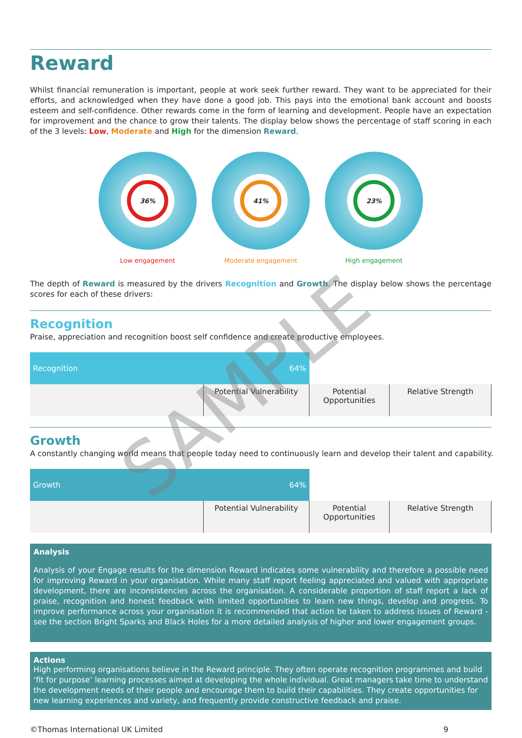Reward
Whilst financial remuneration is important, people at work seek further reward. They want to be appreciated for their efforts, and acknowledged when they have done a good job. This pays into the emotional bank account and boosts esteem and self-confidence. Other rewards come in the form of learning and development. People have an expectation for improvement and the chance to grow their talents. The display below shows the percentage of staff scoring in each of the 3 levels: Low, Moderate and High for the dimension Reward.
36%
Low engagement
41%
Moderate engagement
23%
High engagement
The depth of Reward is measured by the drivers Recognition and Growth. The display below shows the percentage scores for each of these drivers:
Recognition
Praise, appreciation and recognition boost self confidence and create productive employees.
| Recognition 64% | | | |
| | Potential Vulnerability | Potential Opportunities | Relative Strength |
Growth
A constantly changing world means that people today need to continuously learn and develop their talent and capability.
| Growth 64% | | | |
| | Potential Vulnerability | Potential Opportunities | Relative Strength |
Analysis
Analysis of your Engage results for the dimension Reward indicates some vulnerability and therefore a possible need for improving Reward in your organisation. While many staff report feeling appreciated and valued with appropriate development, there are inconsistencies across the organisation. A considerable proportion of staff report a lack of praise, recognition and honest feedback with limited opportunities to learn new things, develop and progress. To improve performance across your organisation it is recommended that action be taken to address issues of Reward - see the section Bright Sparks and Black Holes for a more detailed analysis of higher and lower engagement groups.
Actions
High performing organisations believe in the Reward principle. They often operate recognition programmes and build ‘fit for purpose’ learning processes aimed at developing the whole individual. Great managers take time to understand the development needs of their people and encourage them to build their capabilities. They create opportunities for new learning experiences and variety, and frequently provide constructive feedback and praise.
©Thomas International UK Limited 9
SAMPLE